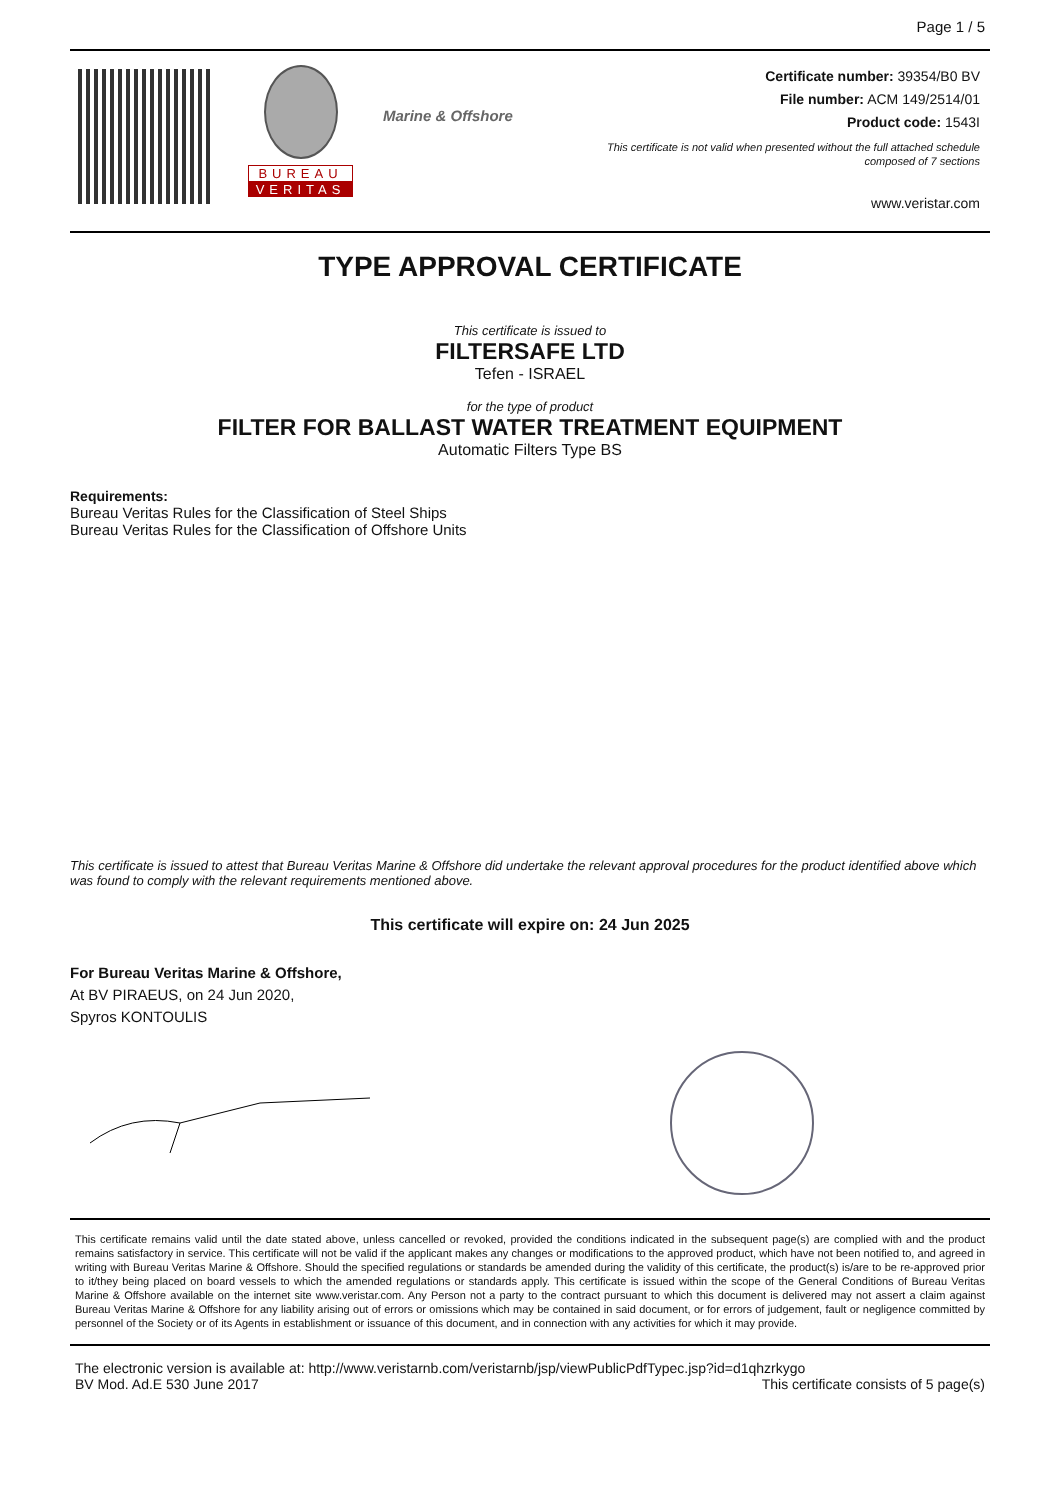Page 1 / 5
BUREAU
VERITAS
Marine & Offshore
Certificate number: 39354/B0 BV
File number: ACM 149/2514/01
Product code: 1543I
This certificate is not valid when presented without the full attached schedule
composed of 7 sections
www.veristar.com
TYPE APPROVAL CERTIFICATE
This certificate is issued to
FILTERSAFE LTD
Tefen - ISRAEL
for the type of product
FILTER FOR BALLAST WATER TREATMENT EQUIPMENT
Automatic Filters Type BS
Requirements:
Bureau Veritas Rules for the Classification of Steel Ships
Bureau Veritas Rules for the Classification of Offshore Units
This certificate is issued to attest that Bureau Veritas Marine & Offshore did undertake the relevant approval procedures for the product identified above which was found to comply with the relevant requirements mentioned above.
This certificate will expire on: 24 Jun 2025
For Bureau Veritas Marine & Offshore,
At BV PIRAEUS, on 24 Jun 2020,
Spyros KONTOULIS
This certificate remains valid until the date stated above, unless cancelled or revoked, provided the conditions indicated in the subsequent page(s) are complied with and the product remains satisfactory in service. This certificate will not be valid if the applicant makes any changes or modifications to the approved product, which have not been notified to, and agreed in writing with Bureau Veritas Marine & Offshore. Should the specified regulations or standards be amended during the validity of this certificate, the product(s) is/are to be re-approved prior to it/they being placed on board vessels to which the amended regulations or standards apply. This certificate is issued within the scope of the General Conditions of Bureau Veritas Marine & Offshore available on the internet site www.veristar.com. Any Person not a party to the contract pursuant to which this document is delivered may not assert a claim against Bureau Veritas Marine & Offshore for any liability arising out of errors or omissions which may be contained in said document, or for errors of judgement, fault or negligence committed by personnel of the Society or of its Agents in establishment or issuance of this document, and in connection with any activities for which it may provide.
The electronic version is available at: http://www.veristarnb.com/veristarnb/jsp/viewPublicPdfTypec.jsp?id=d1qhzrkygo
BV Mod. Ad.E 530 June 2017 This certificate consists of 5 page(s)